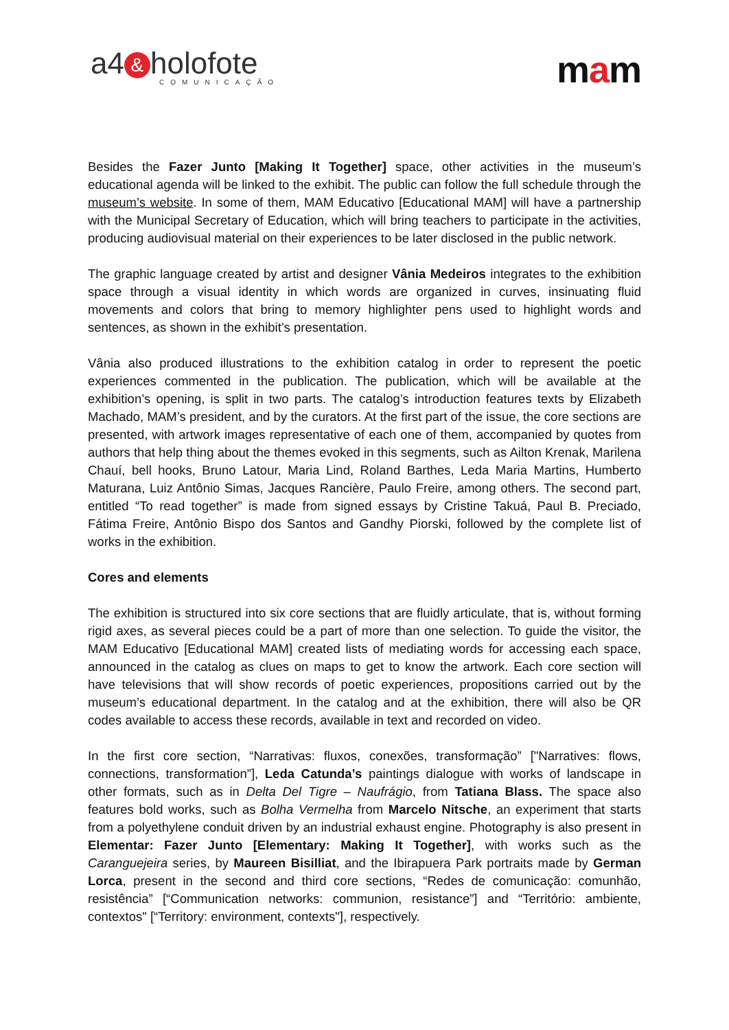a4 & holofote
COMUNICAÇÃO
mam
Besides the Fazer Junto [Making It Together] space, other activities in the museum’s educational agenda will be linked to the exhibit. The public can follow the full schedule through the museum’s website. In some of them, MAM Educativo [Educational MAM] will have a partnership with the Municipal Secretary of Education, which will bring teachers to participate in the activities, producing audiovisual material on their experiences to be later disclosed in the public network.
The graphic language created by artist and designer Vânia Medeiros integrates to the exhibition space through a visual identity in which words are organized in curves, insinuating fluid movements and colors that bring to memory highlighter pens used to highlight words and sentences, as shown in the exhibit’s presentation.
Vânia also produced illustrations to the exhibition catalog in order to represent the poetic experiences commented in the publication. The publication, which will be available at the exhibition’s opening, is split in two parts. The catalog’s introduction features texts by Elizabeth Machado, MAM’s president, and by the curators. At the first part of the issue, the core sections are presented, with artwork images representative of each one of them, accompanied by quotes from authors that help thing about the themes evoked in this segments, such as Ailton Krenak, Marilena Chauí, bell hooks, Bruno Latour, Maria Lind, Roland Barthes, Leda Maria Martins, Humberto Maturana, Luiz Antônio Simas, Jacques Rancière, Paulo Freire, among others. The second part, entitled “To read together” is made from signed essays by Cristine Takuá, Paul B. Preciado, Fátima Freire, Antônio Bispo dos Santos and Gandhy Piorski, followed by the complete list of works in the exhibition.
Cores and elements
The exhibition is structured into six core sections that are fluidly articulate, that is, without forming rigid axes, as several pieces could be a part of more than one selection. To guide the visitor, the MAM Educativo [Educational MAM] created lists of mediating words for accessing each space, announced in the catalog as clues on maps to get to know the artwork. Each core section will have televisions that will show records of poetic experiences, propositions carried out by the museum’s educational department. In the catalog and at the exhibition, there will also be QR codes available to access these records, available in text and recorded on video.
In the first core section, “Narrativas: fluxos, conexões, transformação” ["Narratives: flows, connections, transformation”], Leda Catunda’s paintings dialogue with works of landscape in other formats, such as in Delta Del Tigre – Naufrágio, from Tatiana Blass. The space also features bold works, such as Bolha Vermelha from Marcelo Nitsche, an experiment that starts from a polyethylene conduit driven by an industrial exhaust engine. Photography is also present in Elementar: Fazer Junto [Elementary: Making It Together], with works such as the Caranguejeira series, by Maureen Bisilliat, and the Ibirapuera Park portraits made by German Lorca, present in the second and third core sections, “Redes de comunicação: comunhão, resistência” [“Communication networks: communion, resistance”] and “Território: ambiente, contextos" [“Territory: environment, contexts"], respectively.